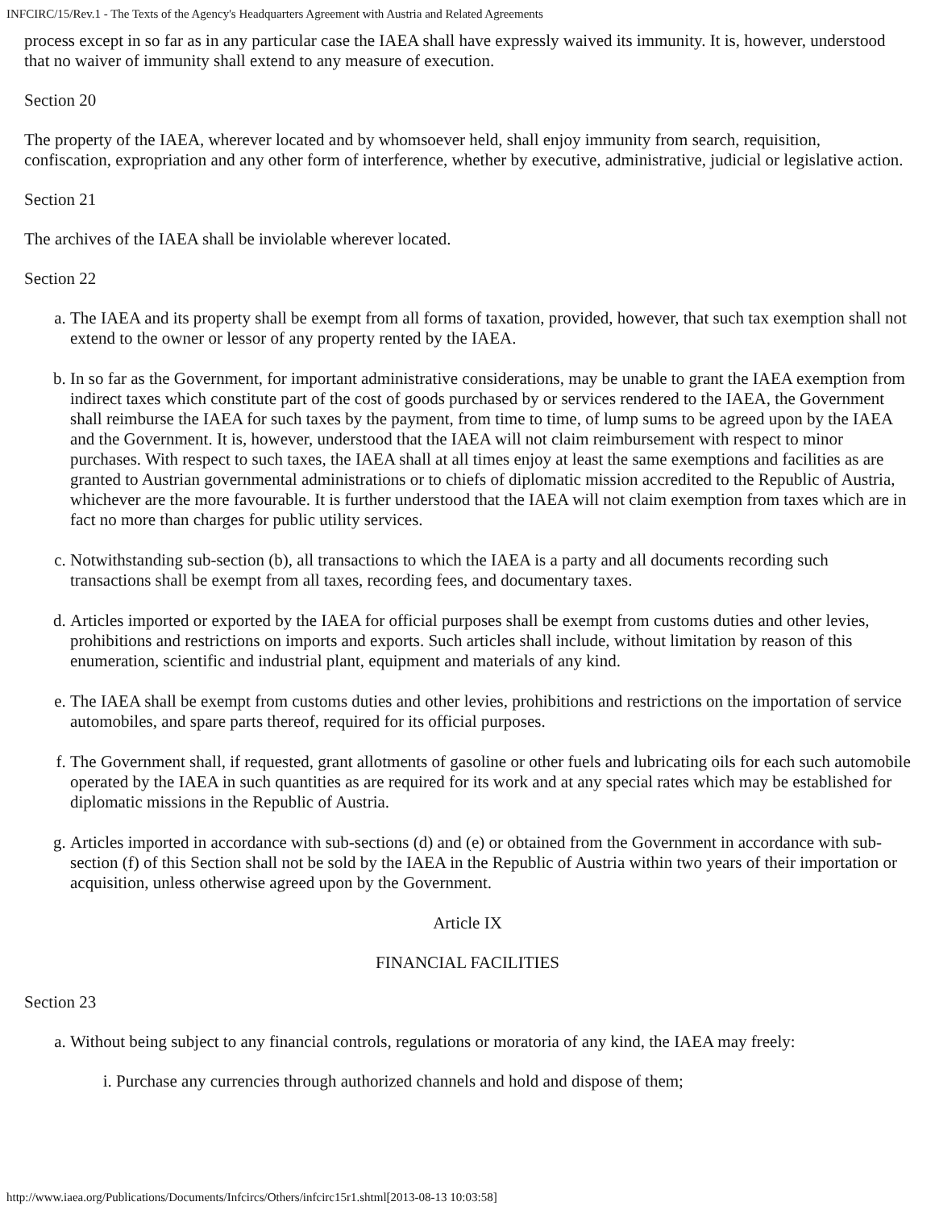INFCIRC/15/Rev.1 - The Texts of the Agency's Headquarters Agreement with Austria and Related Agreements
process except in so far as in any particular case the IAEA shall have expressly waived its immunity. It is, however, understood that no waiver of immunity shall extend to any measure of execution.
Section 20
The property of the IAEA, wherever located and by whomsoever held, shall enjoy immunity from search, requisition, confiscation, expropriation and any other form of interference, whether by executive, administrative, judicial or legislative action.
Section 21
The archives of the IAEA shall be inviolable wherever located.
Section 22
a. The IAEA and its property shall be exempt from all forms of taxation, provided, however, that such tax exemption shall not extend to the owner or lessor of any property rented by the IAEA.
b. In so far as the Government, for important administrative considerations, may be unable to grant the IAEA exemption from indirect taxes which constitute part of the cost of goods purchased by or services rendered to the IAEA, the Government shall reimburse the IAEA for such taxes by the payment, from time to time, of lump sums to be agreed upon by the IAEA and the Government. It is, however, understood that the IAEA will not claim reimbursement with respect to minor purchases. With respect to such taxes, the IAEA shall at all times enjoy at least the same exemptions and facilities as are granted to Austrian governmental administrations or to chiefs of diplomatic mission accredited to the Republic of Austria, whichever are the more favourable. It is further understood that the IAEA will not claim exemption from taxes which are in fact no more than charges for public utility services.
c. Notwithstanding sub-section (b), all transactions to which the IAEA is a party and all documents recording such transactions shall be exempt from all taxes, recording fees, and documentary taxes.
d. Articles imported or exported by the IAEA for official purposes shall be exempt from customs duties and other levies, prohibitions and restrictions on imports and exports. Such articles shall include, without limitation by reason of this enumeration, scientific and industrial plant, equipment and materials of any kind.
e. The IAEA shall be exempt from customs duties and other levies, prohibitions and restrictions on the importation of service automobiles, and spare parts thereof, required for its official purposes.
f. The Government shall, if requested, grant allotments of gasoline or other fuels and lubricating oils for each such automobile operated by the IAEA in such quantities as are required for its work and at any special rates which may be established for diplomatic missions in the Republic of Austria.
g. Articles imported in accordance with sub-sections (d) and (e) or obtained from the Government in accordance with sub-section (f) of this Section shall not be sold by the IAEA in the Republic of Austria within two years of their importation or acquisition, unless otherwise agreed upon by the Government.
Article IX
FINANCIAL FACILITIES
Section 23
a. Without being subject to any financial controls, regulations or moratoria of any kind, the IAEA may freely:
i. Purchase any currencies through authorized channels and hold and dispose of them;
http://www.iaea.org/Publications/Documents/Infcircs/Others/infcirc15r1.shtml[2013-08-13 10:03:58]